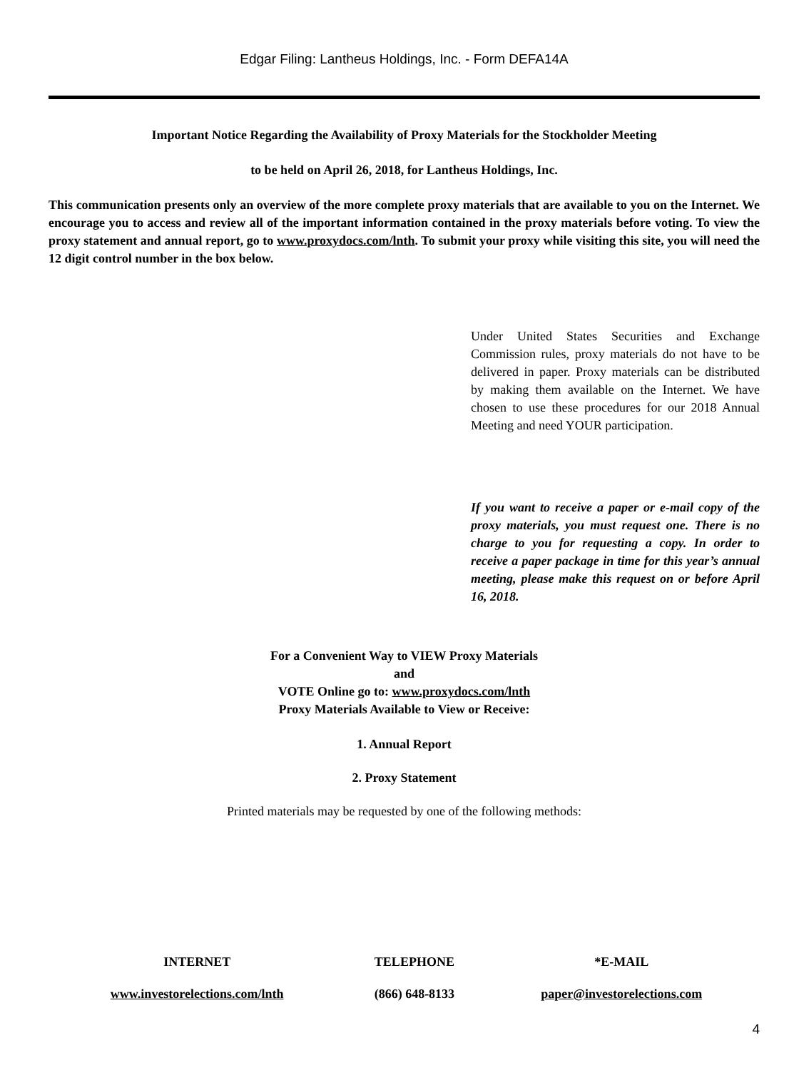Edgar Filing: Lantheus Holdings, Inc. - Form DEFA14A
Important Notice Regarding the Availability of Proxy Materials for the Stockholder Meeting
to be held on April 26, 2018, for Lantheus Holdings, Inc.
This communication presents only an overview of the more complete proxy materials that are available to you on the Internet. We encourage you to access and review all of the important information contained in the proxy materials before voting. To view the proxy statement and annual report, go to www.proxydocs.com/lnth. To submit your proxy while visiting this site, you will need the 12 digit control number in the box below.
Under United States Securities and Exchange Commission rules, proxy materials do not have to be delivered in paper. Proxy materials can be distributed by making them available on the Internet. We have chosen to use these procedures for our 2018 Annual Meeting and need YOUR participation.
If you want to receive a paper or e-mail copy of the proxy materials, you must request one. There is no charge to you for requesting a copy. In order to receive a paper package in time for this year’s annual meeting, please make this request on or before April 16, 2018.
For a Convenient Way to VIEW Proxy Materials
and
VOTE Online go to: www.proxydocs.com/lnth
Proxy Materials Available to View or Receive:
1. Annual Report
2. Proxy Statement
Printed materials may be requested by one of the following methods:
| INTERNET | TELEPHONE | *E-MAIL |
| www.investorelections.com/lnth | (866) 648-8133 | paper@investorelections.com |
4